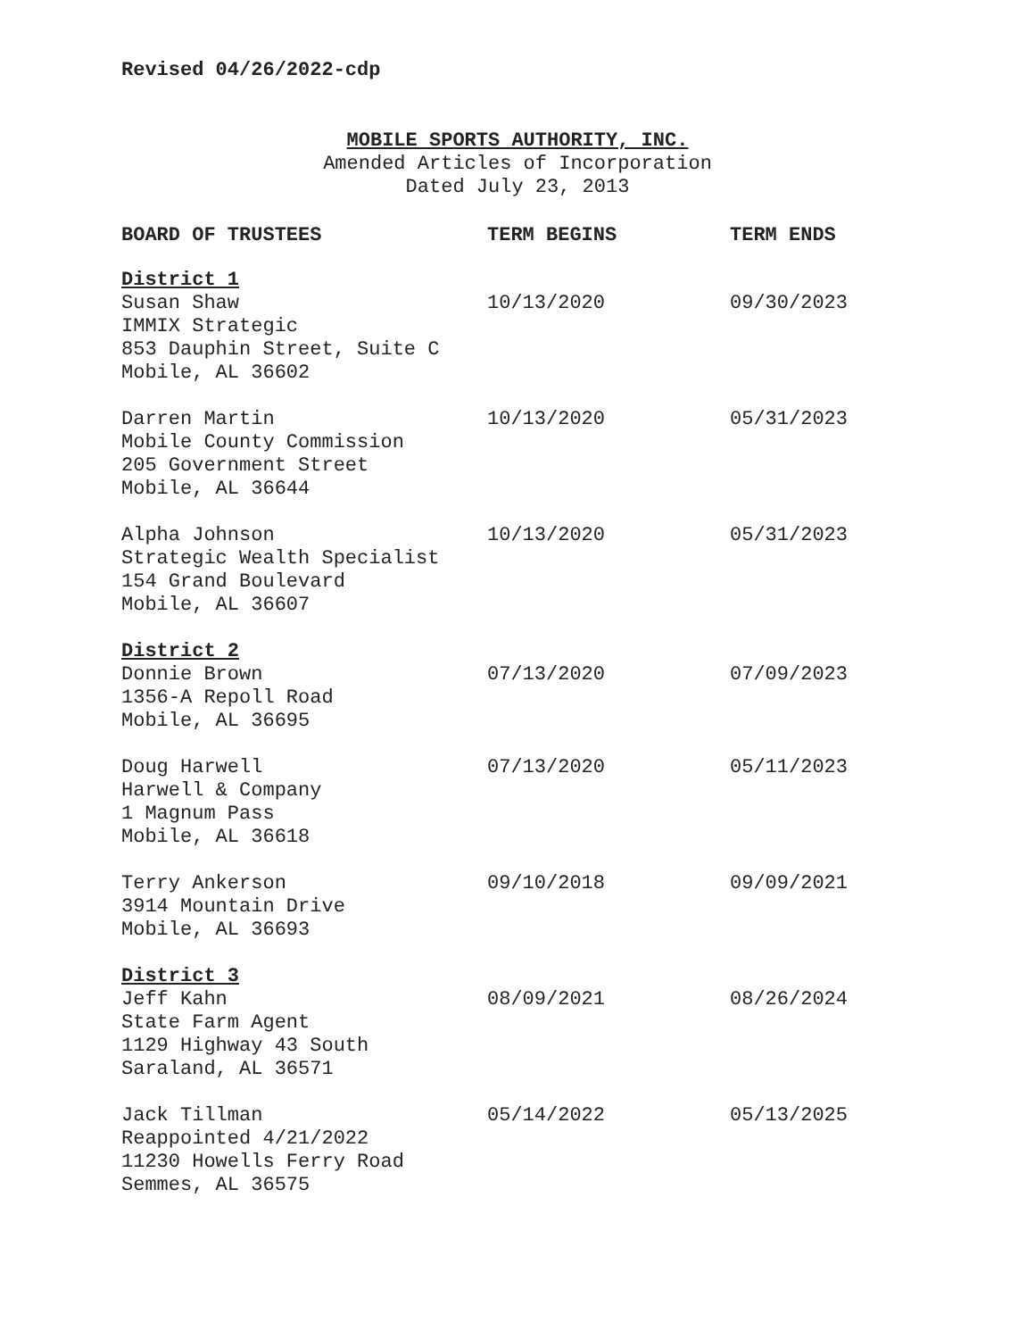Revised 04/26/2022-cdp
MOBILE SPORTS AUTHORITY, INC.
Amended Articles of Incorporation
Dated July 23, 2013
| BOARD OF TRUSTEES | TERM BEGINS | TERM ENDS |
| --- | --- | --- |
| District 1 | | |
| Susan Shaw IMMIX Strategic 853 Dauphin Street, Suite C Mobile, AL 36602 | 10/13/2020 | 09/30/2023 |
| Darren Martin Mobile County Commission 205 Government Street Mobile, AL 36644 | 10/13/2020 | 05/31/2023 |
| Alpha Johnson Strategic Wealth Specialist 154 Grand Boulevard Mobile, AL 36607 | 10/13/2020 | 05/31/2023 |
| District 2 | | |
| Donnie Brown 1356-A Repoll Road Mobile, AL 36695 | 07/13/2020 | 07/09/2023 |
| Doug Harwell Harwell & Company 1 Magnum Pass Mobile, AL 36618 | 07/13/2020 | 05/11/2023 |
| Terry Ankerson 3914 Mountain Drive Mobile, AL 36693 | 09/10/2018 | 09/09/2021 |
| District 3 | | |
| Jeff Kahn State Farm Agent 1129 Highway 43 South Saraland, AL 36571 | 08/09/2021 | 08/26/2024 |
| Jack Tillman Reappointed 4/21/2022 11230 Howells Ferry Road Semmes, AL 36575 | 05/14/2022 | 05/13/2025 |